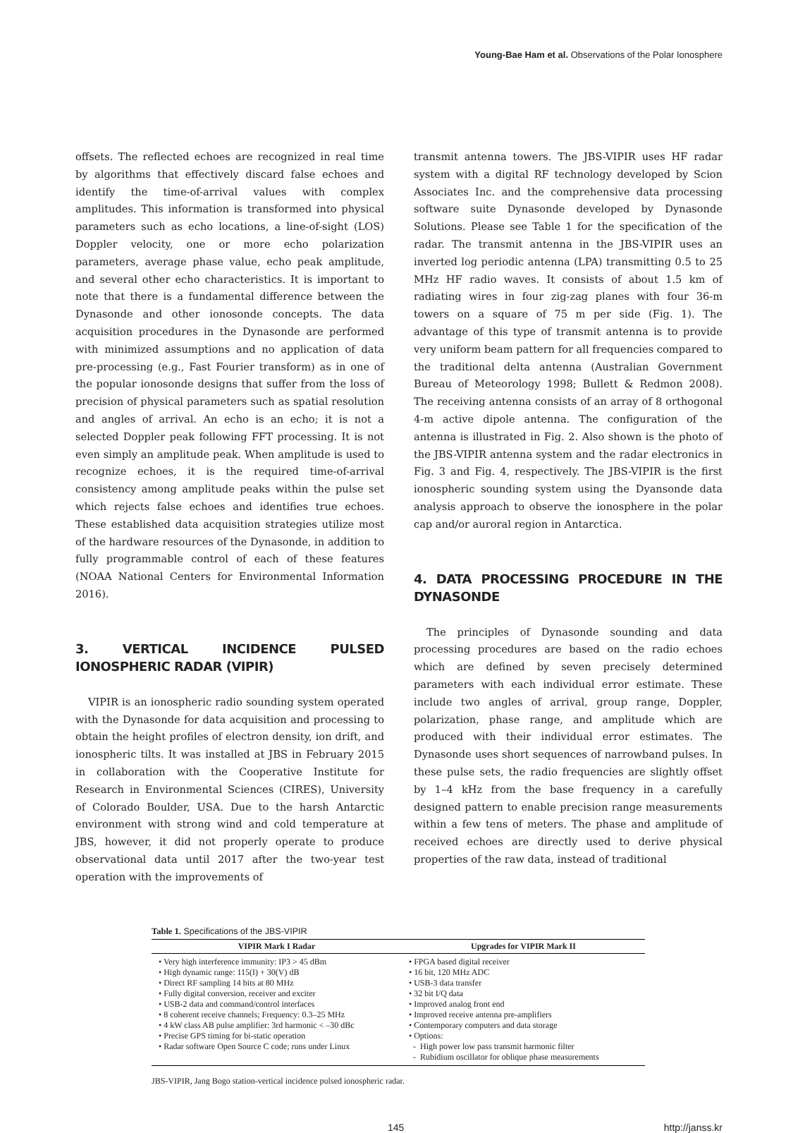Young-Bae Ham et al. Observations of the Polar Ionosphere
offsets. The reflected echoes are recognized in real time by algorithms that effectively discard false echoes and identify the time-of-arrival values with complex amplitudes. This information is transformed into physical parameters such as echo locations, a line-of-sight (LOS) Doppler velocity, one or more echo polarization parameters, average phase value, echo peak amplitude, and several other echo characteristics. It is important to note that there is a fundamental difference between the Dynasonde and other ionosonde concepts. The data acquisition procedures in the Dynasonde are performed with minimized assumptions and no application of data pre-processing (e.g., Fast Fourier transform) as in one of the popular ionosonde designs that suffer from the loss of precision of physical parameters such as spatial resolution and angles of arrival. An echo is an echo; it is not a selected Doppler peak following FFT processing. It is not even simply an amplitude peak. When amplitude is used to recognize echoes, it is the required time-of-arrival consistency among amplitude peaks within the pulse set which rejects false echoes and identifies true echoes. These established data acquisition strategies utilize most of the hardware resources of the Dynasonde, in addition to fully programmable control of each of these features (NOAA National Centers for Environmental Information 2016).
3. VERTICAL INCIDENCE PULSED IONOSPHERIC RADAR (VIPIR)
VIPIR is an ionospheric radio sounding system operated with the Dynasonde for data acquisition and processing to obtain the height profiles of electron density, ion drift, and ionospheric tilts. It was installed at JBS in February 2015 in collaboration with the Cooperative Institute for Research in Environmental Sciences (CIRES), University of Colorado Boulder, USA. Due to the harsh Antarctic environment with strong wind and cold temperature at JBS, however, it did not properly operate to produce observational data until 2017 after the two-year test operation with the improvements of
transmit antenna towers. The JBS-VIPIR uses HF radar system with a digital RF technology developed by Scion Associates Inc. and the comprehensive data processing software suite Dynasonde developed by Dynasonde Solutions. Please see Table 1 for the specification of the radar. The transmit antenna in the JBS-VIPIR uses an inverted log periodic antenna (LPA) transmitting 0.5 to 25 MHz HF radio waves. It consists of about 1.5 km of radiating wires in four zig-zag planes with four 36-m towers on a square of 75 m per side (Fig. 1). The advantage of this type of transmit antenna is to provide very uniform beam pattern for all frequencies compared to the traditional delta antenna (Australian Government Bureau of Meteorology 1998; Bullett & Redmon 2008). The receiving antenna consists of an array of 8 orthogonal 4-m active dipole antenna. The configuration of the antenna is illustrated in Fig. 2. Also shown is the photo of the JBS-VIPIR antenna system and the radar electronics in Fig. 3 and Fig. 4, respectively. The JBS-VIPIR is the first ionospheric sounding system using the Dyansonde data analysis approach to observe the ionosphere in the polar cap and/or auroral region in Antarctica.
4. DATA PROCESSING PROCEDURE IN THE DYNASONDE
The principles of Dynasonde sounding and data processing procedures are based on the radio echoes which are defined by seven precisely determined parameters with each individual error estimate. These include two angles of arrival, group range, Doppler, polarization, phase range, and amplitude which are produced with their individual error estimates. The Dynasonde uses short sequences of narrowband pulses. In these pulse sets, the radio frequencies are slightly offset by 1–4 kHz from the base frequency in a carefully designed pattern to enable precision range measurements within a few tens of meters. The phase and amplitude of received echoes are directly used to derive physical properties of the raw data, instead of traditional
Table 1. Specifications of the JBS-VIPIR
| VIPIR Mark I Radar | Upgrades for VIPIR Mark II |
| --- | --- |
| • Very high interference immunity: IP3 > 45 dBm • High dynamic range: 115(I) + 30(V) dB • Direct RF sampling 14 bits at 80 MHz • Fully digital conversion, receiver and exciter • USB-2 data and command/control interfaces • 8 coherent receive channels; Frequency: 0.3–25 MHz • 4 kW class AB pulse amplifier: 3rd harmonic < –30 dBc • Precise GPS timing for bi-static operation • Radar software Open Source C code; runs under Linux | • FPGA based digital receiver • 16 bit, 120 MHz ADC • USB-3 data transfer • 32 bit I/Q data • Improved analog front end • Improved receive antenna pre-amplifiers • Contemporary computers and data storage • Options: - High power low pass transmit harmonic filter - Rubidium oscillator for oblique phase measurements |
JBS-VIPIR, Jang Bogo station-vertical incidence pulsed ionospheric radar.
145 http://janss.kr